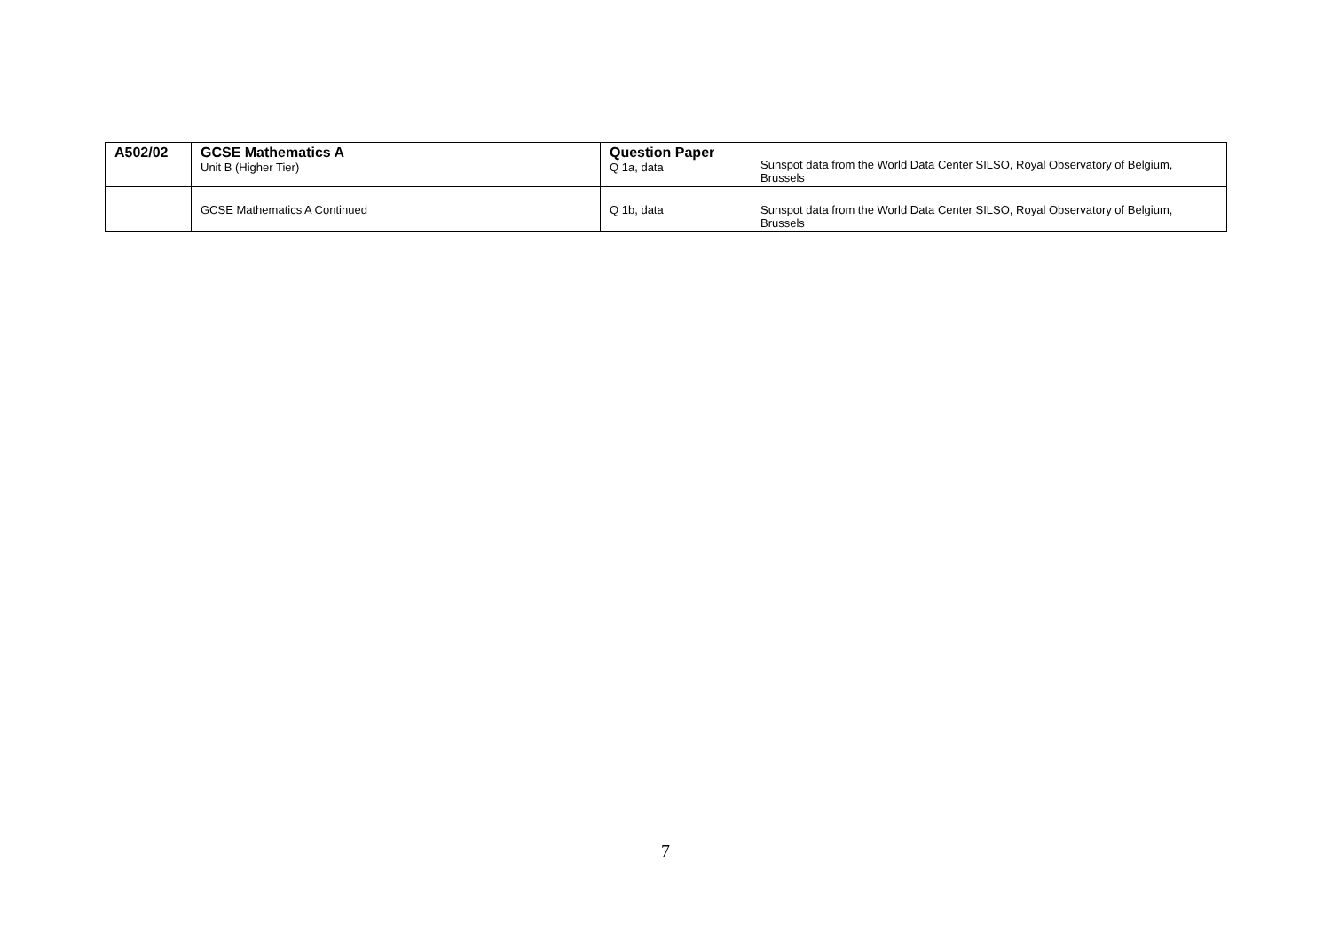| A502/02 | GCSE Mathematics A Unit B (Higher Tier) | Question Paper Q 1a, data | Sunspot data from the World Data Center SILSO, Royal Observatory of Belgium, Brussels |
| | GCSE Mathematics A Continued | Q 1b, data | Sunspot data from the World Data Center SILSO, Royal Observatory of Belgium, Brussels |
7